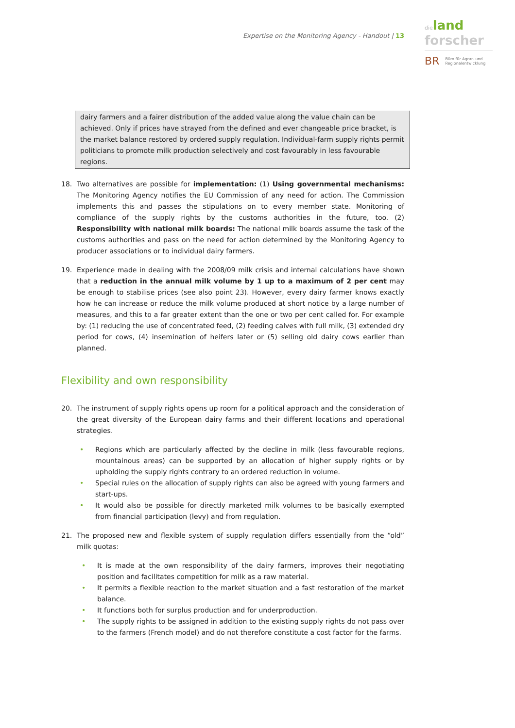Expertise on the Monitoring Agency - Handout | 13
dieland
forscher
BR
Büro für Agrar- und
Regionalentwicklung
dairy farmers and a fairer distribution of the added value along the value chain can be achieved. Only if prices have strayed from the defined and ever changeable price bracket, is the market balance restored by ordered supply regulation. Individual-farm supply rights permit politicians to promote milk production selectively and cost favourably in less favourable regions.
18. Two alternatives are possible for implementation: (1) Using governmental mechanisms: The Monitoring Agency notifies the EU Commission of any need for action. The Commission implements this and passes the stipulations on to every member state. Monitoring of compliance of the supply rights by the customs authorities in the future, too. (2) Responsibility with national milk boards: The national milk boards assume the task of the customs authorities and pass on the need for action determined by the Monitoring Agency to producer associations or to individual dairy farmers.
19. Experience made in dealing with the 2008/09 milk crisis and internal calculations have shown that a reduction in the annual milk volume by 1 up to a maximum of 2 per cent may be enough to stabilise prices (see also point 23). However, every dairy farmer knows exactly how he can increase or reduce the milk volume produced at short notice by a large number of measures, and this to a far greater extent than the one or two per cent called for. For example by: (1) reducing the use of concentrated feed, (2) feeding calves with full milk, (3) extended dry period for cows, (4) insemination of heifers later or (5) selling old dairy cows earlier than planned.
Flexibility and own responsibility
20. The instrument of supply rights opens up room for a political approach and the consideration of the great diversity of the European dairy farms and their different locations and operational strategies.
• Regions which are particularly affected by the decline in milk (less favourable regions, mountainous areas) can be supported by an allocation of higher supply rights or by upholding the supply rights contrary to an ordered reduction in volume.
• Special rules on the allocation of supply rights can also be agreed with young farmers and start-ups.
• It would also be possible for directly marketed milk volumes to be basically exempted from financial participation (levy) and from regulation.
21. The proposed new and flexible system of supply regulation differs essentially from the “old” milk quotas:
• It is made at the own responsibility of the dairy farmers, improves their negotiating position and facilitates competition for milk as a raw material.
• It permits a flexible reaction to the market situation and a fast restoration of the market balance.
• It functions both for surplus production and for underproduction.
• The supply rights to be assigned in addition to the existing supply rights do not pass over to the farmers (French model) and do not therefore constitute a cost factor for the farms.